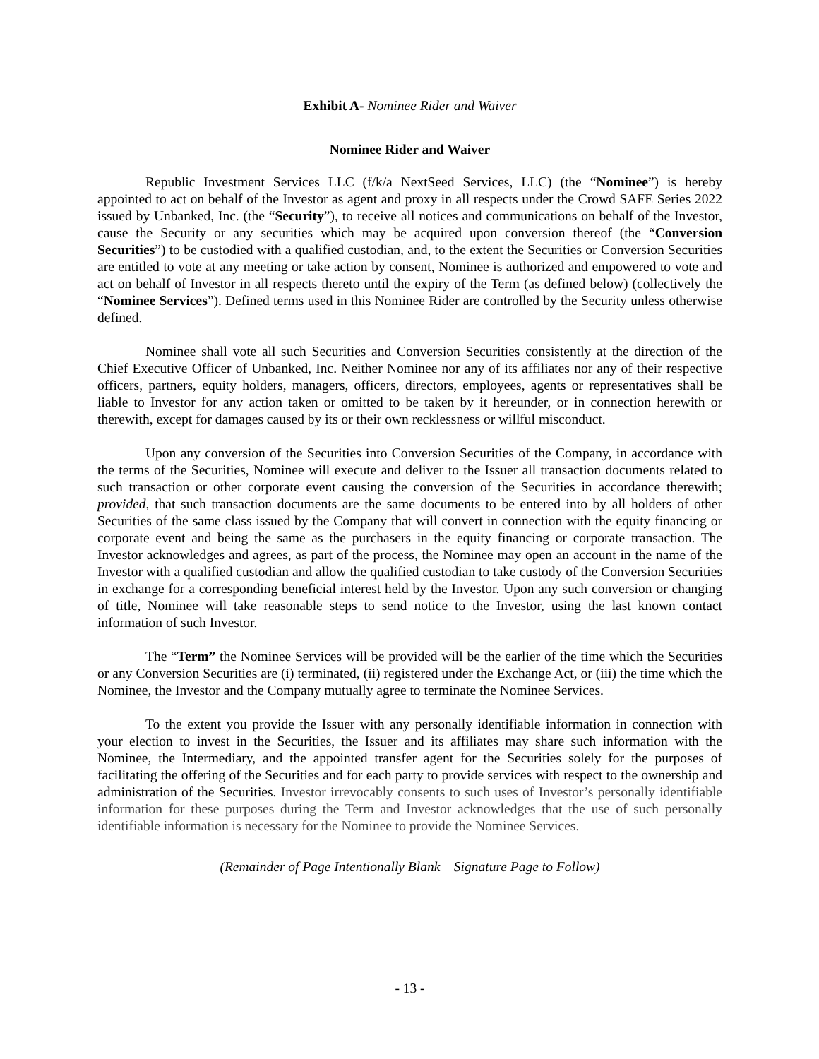Exhibit A- Nominee Rider and Waiver
Nominee Rider and Waiver
Republic Investment Services LLC (f/k/a NextSeed Services, LLC) (the “Nominee”) is hereby appointed to act on behalf of the Investor as agent and proxy in all respects under the Crowd SAFE Series 2022 issued by Unbanked, Inc. (the “Security”), to receive all notices and communications on behalf of the Investor, cause the Security or any securities which may be acquired upon conversion thereof (the “Conversion Securities”) to be custodied with a qualified custodian, and, to the extent the Securities or Conversion Securities are entitled to vote at any meeting or take action by consent, Nominee is authorized and empowered to vote and act on behalf of Investor in all respects thereto until the expiry of the Term (as defined below) (collectively the “Nominee Services”). Defined terms used in this Nominee Rider are controlled by the Security unless otherwise defined.
Nominee shall vote all such Securities and Conversion Securities consistently at the direction of the Chief Executive Officer of Unbanked, Inc. Neither Nominee nor any of its affiliates nor any of their respective officers, partners, equity holders, managers, officers, directors, employees, agents or representatives shall be liable to Investor for any action taken or omitted to be taken by it hereunder, or in connection herewith or therewith, except for damages caused by its or their own recklessness or willful misconduct.
Upon any conversion of the Securities into Conversion Securities of the Company, in accordance with the terms of the Securities, Nominee will execute and deliver to the Issuer all transaction documents related to such transaction or other corporate event causing the conversion of the Securities in accordance therewith; provided, that such transaction documents are the same documents to be entered into by all holders of other Securities of the same class issued by the Company that will convert in connection with the equity financing or corporate event and being the same as the purchasers in the equity financing or corporate transaction. The Investor acknowledges and agrees, as part of the process, the Nominee may open an account in the name of the Investor with a qualified custodian and allow the qualified custodian to take custody of the Conversion Securities in exchange for a corresponding beneficial interest held by the Investor. Upon any such conversion or changing of title, Nominee will take reasonable steps to send notice to the Investor, using the last known contact information of such Investor.
The “Term” the Nominee Services will be provided will be the earlier of the time which the Securities or any Conversion Securities are (i) terminated, (ii) registered under the Exchange Act, or (iii) the time which the Nominee, the Investor and the Company mutually agree to terminate the Nominee Services.
To the extent you provide the Issuer with any personally identifiable information in connection with your election to invest in the Securities, the Issuer and its affiliates may share such information with the Nominee, the Intermediary, and the appointed transfer agent for the Securities solely for the purposes of facilitating the offering of the Securities and for each party to provide services with respect to the ownership and administration of the Securities. Investor irrevocably consents to such uses of Investor’s personally identifiable information for these purposes during the Term and Investor acknowledges that the use of such personally identifiable information is necessary for the Nominee to provide the Nominee Services.
(Remainder of Page Intentionally Blank – Signature Page to Follow)
- 13 -